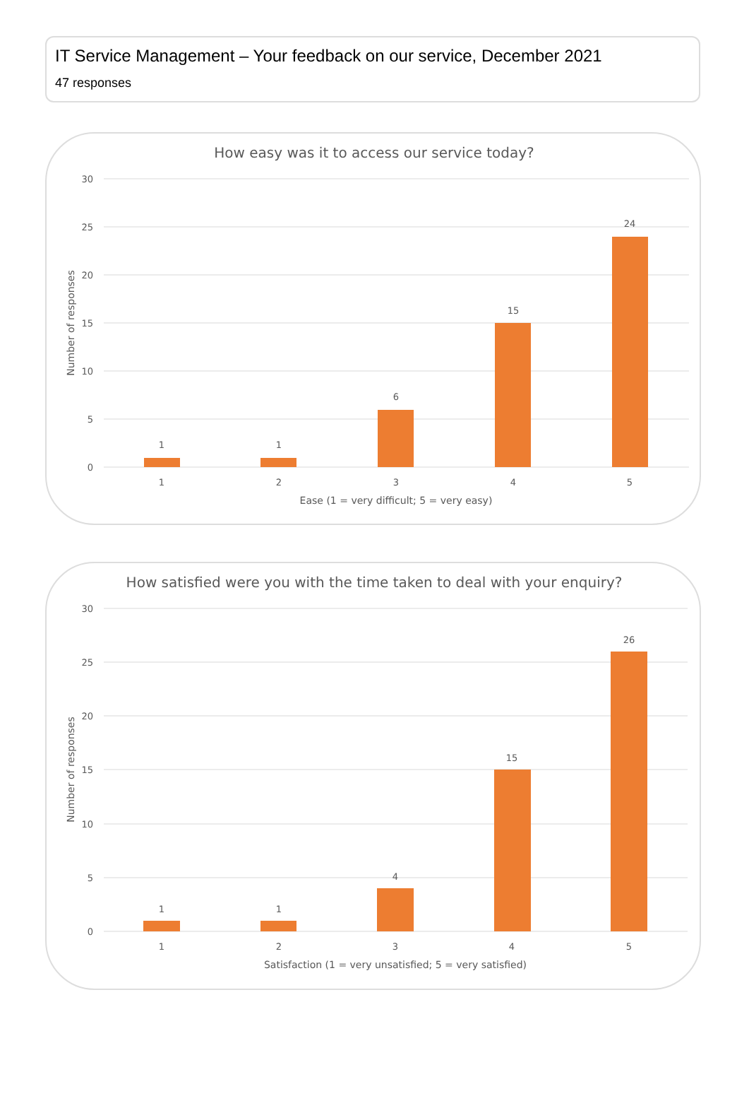IT Service Management – Your feedback on our service, December 2021
47 responses
How easy was it to access our service today?
30
25
20
15
10
5
0
Number of responses
1
1
6
15
24
1
2
3
4
5
Ease (1 = very difficult; 5 = very easy)
How satisfied were you with the time taken to deal with your enquiry?
30
25
20
15
10
5
0
Number of responses
1
1
4
15
26
1
2
3
4
5
Satisfaction (1 = very unsatisfied; 5 = very satisfied)